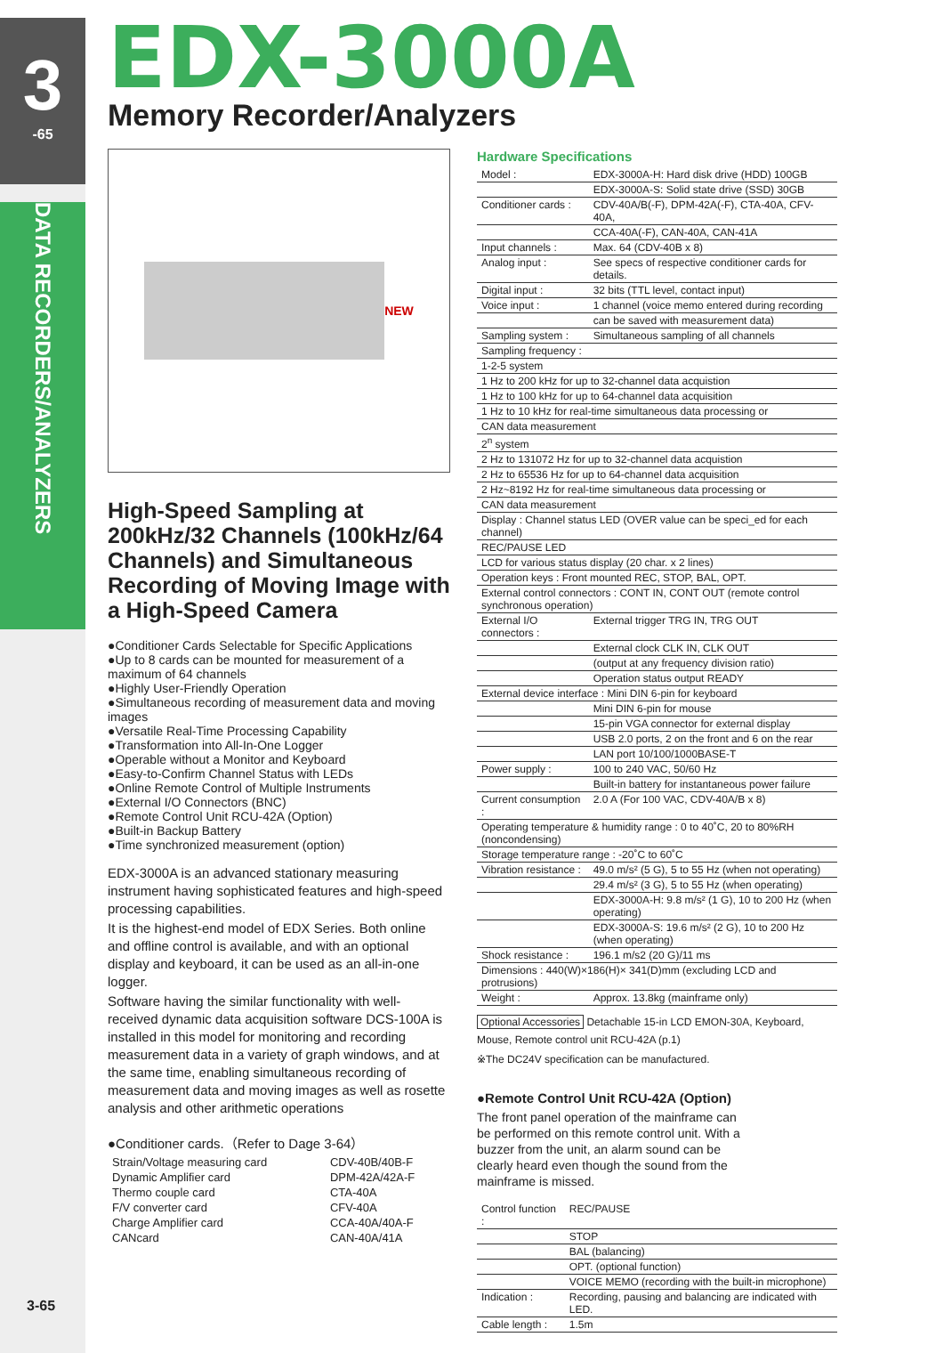3
-65
DATA RECORDERS/ANALYZERS
3-65
EDX-3000A
Memory Recorder/Analyzers
NEW
High-Speed Sampling at 200kHz/32 Channels (100kHz/64 Channels) and Simultaneous Recording of Moving Image with a High-Speed Camera
●Conditioner Cards Selectable for Specific Applications
●Up to 8 cards can be mounted for measurement of a maximum of 64 channels
●Highly User-Friendly Operation
●Simultaneous recording of measurement data and moving images
●Versatile Real-Time Processing Capability
●Transformation into All-In-One Logger
●Operable without a Monitor and Keyboard
●Easy-to-Confirm Channel Status with LEDs
●Online Remote Control of Multiple Instruments
●External I/O Connectors (BNC)
●Remote Control Unit RCU-42A (Option)
●Built-in Backup Battery
●Time synchronized measurement (option)
EDX-3000A is an advanced stationary measuring instrument having sophisticated features and high-speed processing capabilities.
It is the highest-end model of EDX Series. Both online and offline control is available, and with an optional display and keyboard, it can be used as an all-in-one logger.
Software having the similar functionality with well-received dynamic data acquisition software DCS-100A is installed in this model for monitoring and recording measurement data in a variety of graph windows, and at the same time, enabling simultaneous recording of measurement data and moving images as well as rosette analysis and other arithmetic operations
●Conditioner cards.（Refer to Dage 3-64）
| Strain/Voltage measuring card | CDV-40B/40B-F |
| Dynamic Amplifier card | DPM-42A/42A-F |
| Thermo couple card | CTA-40A |
| F/V converter card | CFV-40A |
| Charge Amplifier card | CCA-40A/40A-F |
| CANcard | CAN-40A/41A |
Hardware Specifications
| Model : | EDX-3000A-H: Hard disk drive (HDD) 100GB |
| | EDX-3000A-S: Solid state drive (SSD) 30GB |
| Conditioner cards : | CDV-40A/B(-F), DPM-42A(-F), CTA-40A, CFV-40A, |
| | CCA-40A(-F), CAN-40A, CAN-41A |
| Input channels : | Max. 64 (CDV-40B x 8) |
| Analog input : | See specs of respective conditioner cards for details. |
| Digital input : | 32 bits (TTL level, contact input) |
| Voice input : | 1 channel (voice memo entered during recording |
| | can be saved with measurement data) |
| Sampling system : | Simultaneous sampling of all channels |
| Sampling frequency : | |
| 1-2-5 system | |
| 1 Hz to 200 kHz for up to 32-channel data acquistion | |
| 1 Hz to 100 kHz for up to 64-channel data acquisition | |
| 1 Hz to 10 kHz for real-time simultaneous data processing or | |
| CAN data measurement | |
| 2<sup>n</sup> system | |
| 2 Hz to 131072 Hz for up to 32-channel data acquistion | |
| 2 Hz to 65536 Hz for up to 64-channel data acquisition | |
| 2 Hz~8192 Hz for real-time simultaneous data processing or | |
| CAN data measurement | |
| Display : Channel status LED (OVER value can be speci_ed for each channel) | |
| REC/PAUSE LED | |
| LCD for various status display (20 char. x 2 lines) | |
| Operation keys : Front mounted REC, STOP, BAL, OPT. | |
| External control connectors : CONT IN, CONT OUT (remote control synchronous operation) | |
| External I/O connectors : | External trigger TRG IN, TRG OUT |
| | External clock CLK IN, CLK OUT |
| | (output at any frequency division ratio) |
| | Operation status output READY |
| External device interface : Mini DIN 6-pin for keyboard | |
| | Mini DIN 6-pin for mouse |
| | 15-pin VGA connector for external display |
| | USB 2.0 ports, 2 on the front and 6 on the rear |
| | LAN port 10/100/1000BASE-T |
| Power supply : | 100 to 240 VAC, 50/60 Hz |
| | Built-in battery for instantaneous power failure |
| Current consumption : | 2.0 A (For 100 VAC, CDV-40A/B x 8) |
| Operating temperature & humidity range : 0 to 40˚C, 20 to 80%RH (noncondensing) | |
| Storage temperature range : -20˚C to 60˚C | |
| Vibration resistance : | 49.0 m/s² (5 G), 5 to 55 Hz (when not operating) |
| | 29.4 m/s² (3 G), 5 to 55 Hz (when operating) |
| | EDX-3000A-H: 9.8 m/s² (1 G), 10 to 200 Hz (when operating) |
| | EDX-3000A-S: 19.6 m/s² (2 G), 10 to 200 Hz (when operating) |
| Shock resistance : | 196.1 m/s2 (20 G)/11 ms |
| Dimensions : 440(W)×186(H)× 341(D)mm (excluding LCD and protrusions) | |
| Weight : | Approx. 13.8kg (mainframe only) |
Optional Accessories Detachable 15-in LCD EMON-30A, Keyboard, Mouse, Remote control unit RCU-42A (p.1)
※The DC24V specification can be manufactured.
●Remote Control Unit RCU-42A (Option)
The front panel operation of the mainframe can be performed on this remote control unit. With a buzzer from the unit, an alarm sound can be clearly heard even though the sound from the mainframe is missed.
| Control function : | REC/PAUSE |
| | STOP |
| | BAL (balancing) |
| | OPT. (optional function) |
| | VOICE MEMO (recording with the built-in microphone) |
| Indication : | Recording, pausing and balancing are indicated with LED. |
| Cable length : | 1.5m |